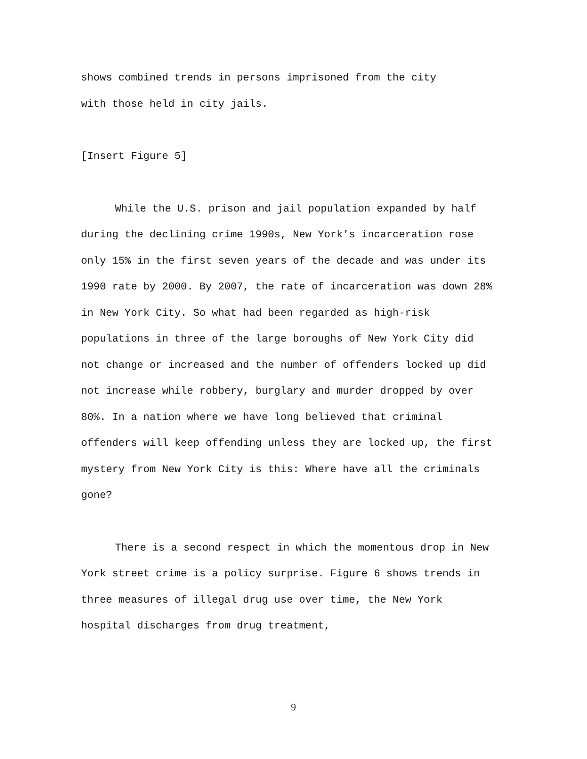shows combined trends in persons imprisoned from the city with those held in city jails.
[Insert Figure 5]
While the U.S. prison and jail population expanded by half during the declining crime 1990s, New York’s incarceration rose only 15% in the first seven years of the decade and was under its 1990 rate by 2000. By 2007, the rate of incarceration was down 28% in New York City. So what had been regarded as high-risk populations in three of the large boroughs of New York City did not change or increased and the number of offenders locked up did not increase while robbery, burglary and murder dropped by over 80%. In a nation where we have long believed that criminal offenders will keep offending unless they are locked up, the first mystery from New York City is this: Where have all the criminals gone?
There is a second respect in which the momentous drop in New York street crime is a policy surprise. Figure 6 shows trends in three measures of illegal drug use over time, the New York hospital discharges from drug treatment,
9